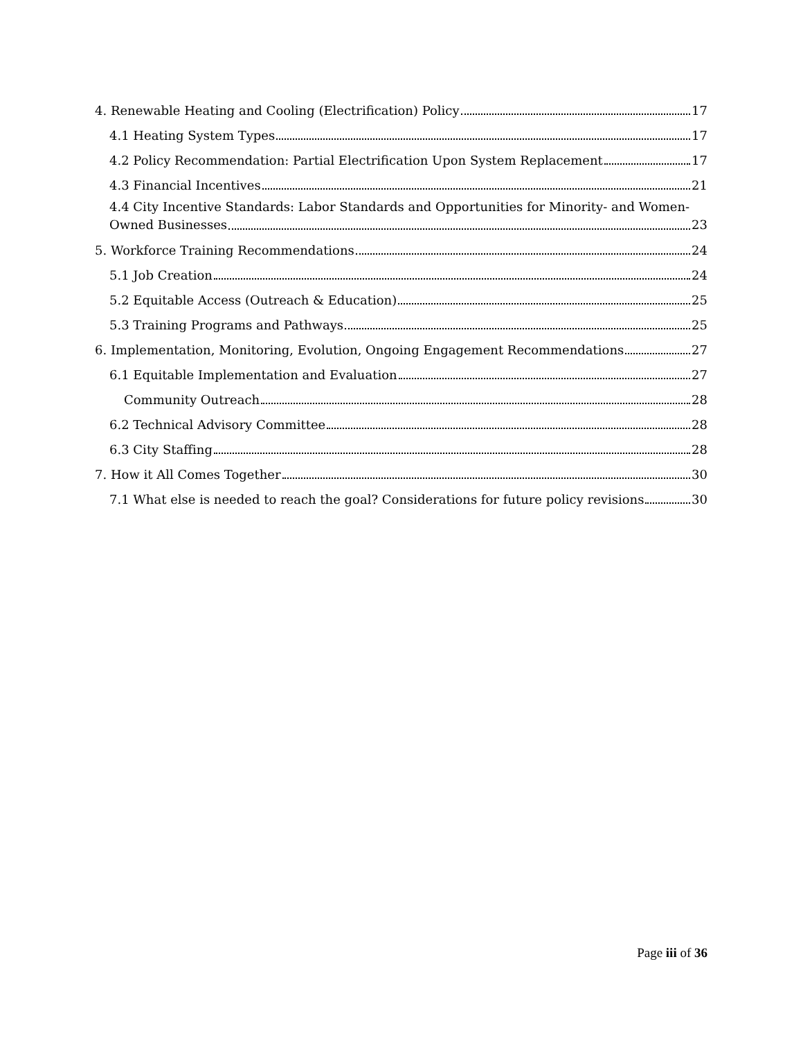4. Renewable Heating and Cooling (Electrification) Policy 17
4.1 Heating System Types 17
4.2 Policy Recommendation: Partial Electrification Upon System Replacement 17
4.3 Financial Incentives 21
4.4 City Incentive Standards: Labor Standards and Opportunities for Minority- and Women-
Owned Businesses 23
5. Workforce Training Recommendations 24
5.1 Job Creation 24
5.2 Equitable Access (Outreach & Education) 25
5.3 Training Programs and Pathways 25
6. Implementation, Monitoring, Evolution, Ongoing Engagement Recommendations 27
6.1 Equitable Implementation and Evaluation 27
Community Outreach 28
6.2 Technical Advisory Committee 28
6.3 City Staffing 28
7. How it All Comes Together 30
7.1 What else is needed to reach the goal? Considerations for future policy revisions 30
Page iii of 36